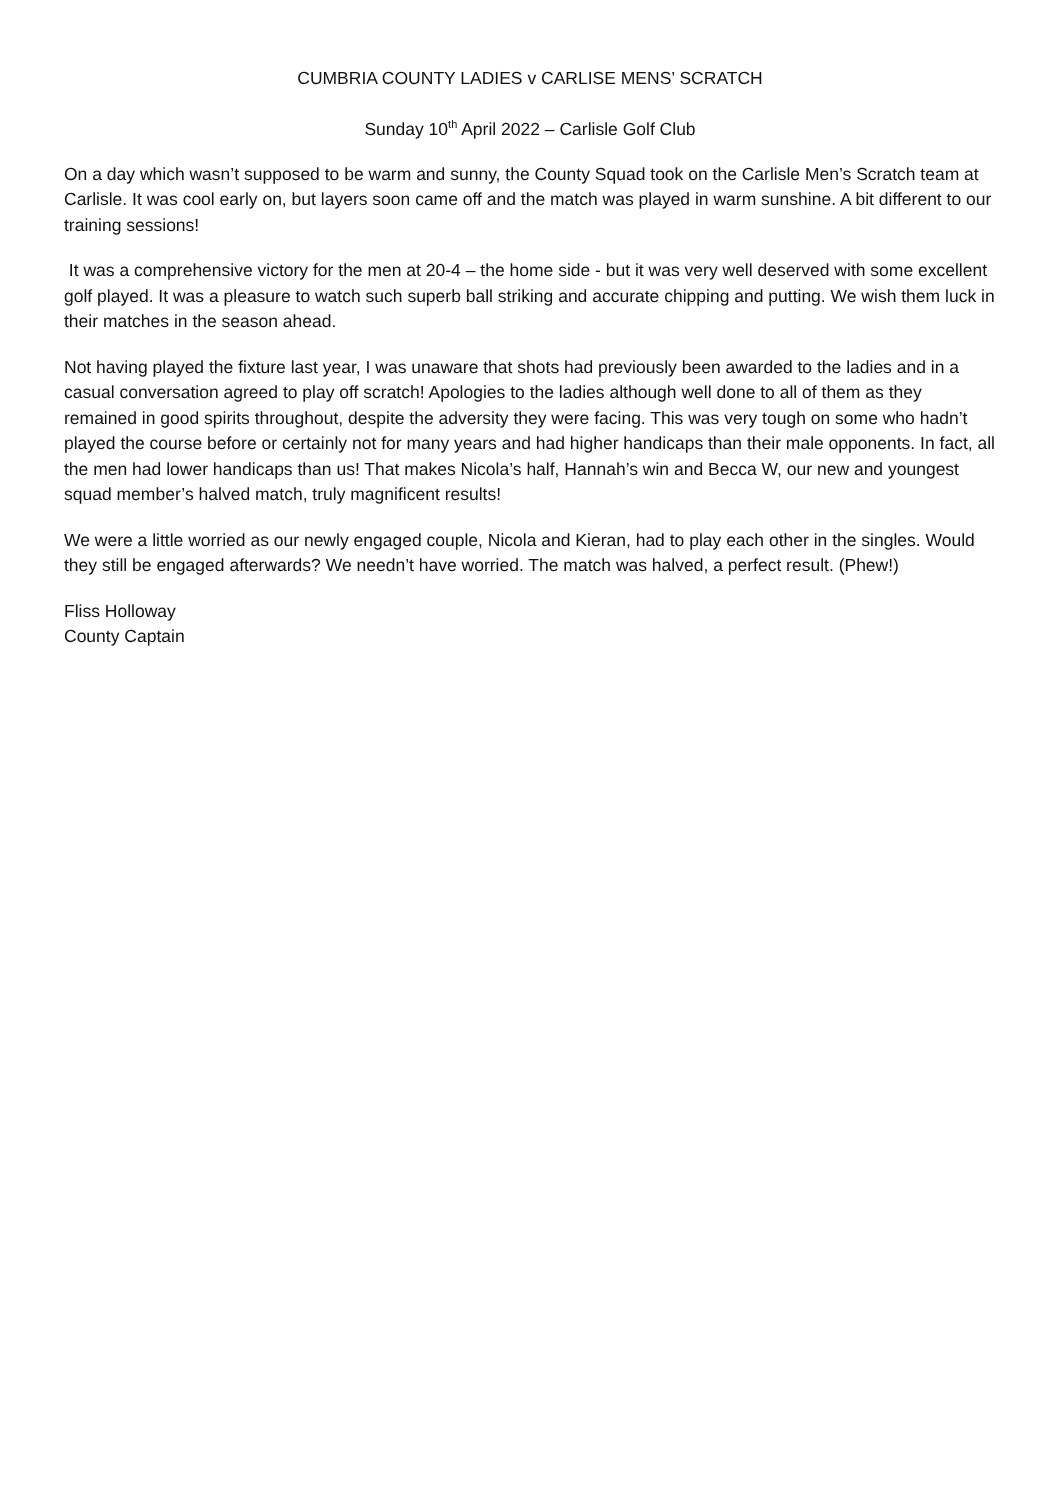CUMBRIA COUNTY LADIES v CARLISE MENS’ SCRATCH
Sunday 10<sup>th</sup> April 2022 – Carlisle Golf Club
On a day which wasn’t supposed to be warm and sunny, the County Squad took on the Carlisle Men’s Scratch team at Carlisle. It was cool early on, but layers soon came off and the match was played in warm sunshine. A bit different to our training sessions!
It was a comprehensive victory for the men at 20-4 – the home side - but it was very well deserved with some excellent golf played. It was a pleasure to watch such superb ball striking and accurate chipping and putting. We wish them luck in their matches in the season ahead.
Not having played the fixture last year, I was unaware that shots had previously been awarded to the ladies and in a casual conversation agreed to play off scratch! Apologies to the ladies although well done to all of them as they remained in good spirits throughout, despite the adversity they were facing. This was very tough on some who hadn’t played the course before or certainly not for many years and had higher handicaps than their male opponents. In fact, all the men had lower handicaps than us! That makes Nicola’s half, Hannah’s win and Becca W, our new and youngest squad member’s halved match, truly magnificent results!
We were a little worried as our newly engaged couple, Nicola and Kieran, had to play each other in the singles. Would they still be engaged afterwards? We needn’t have worried. The match was halved, a perfect result. (Phew!)
Fliss Holloway
County Captain